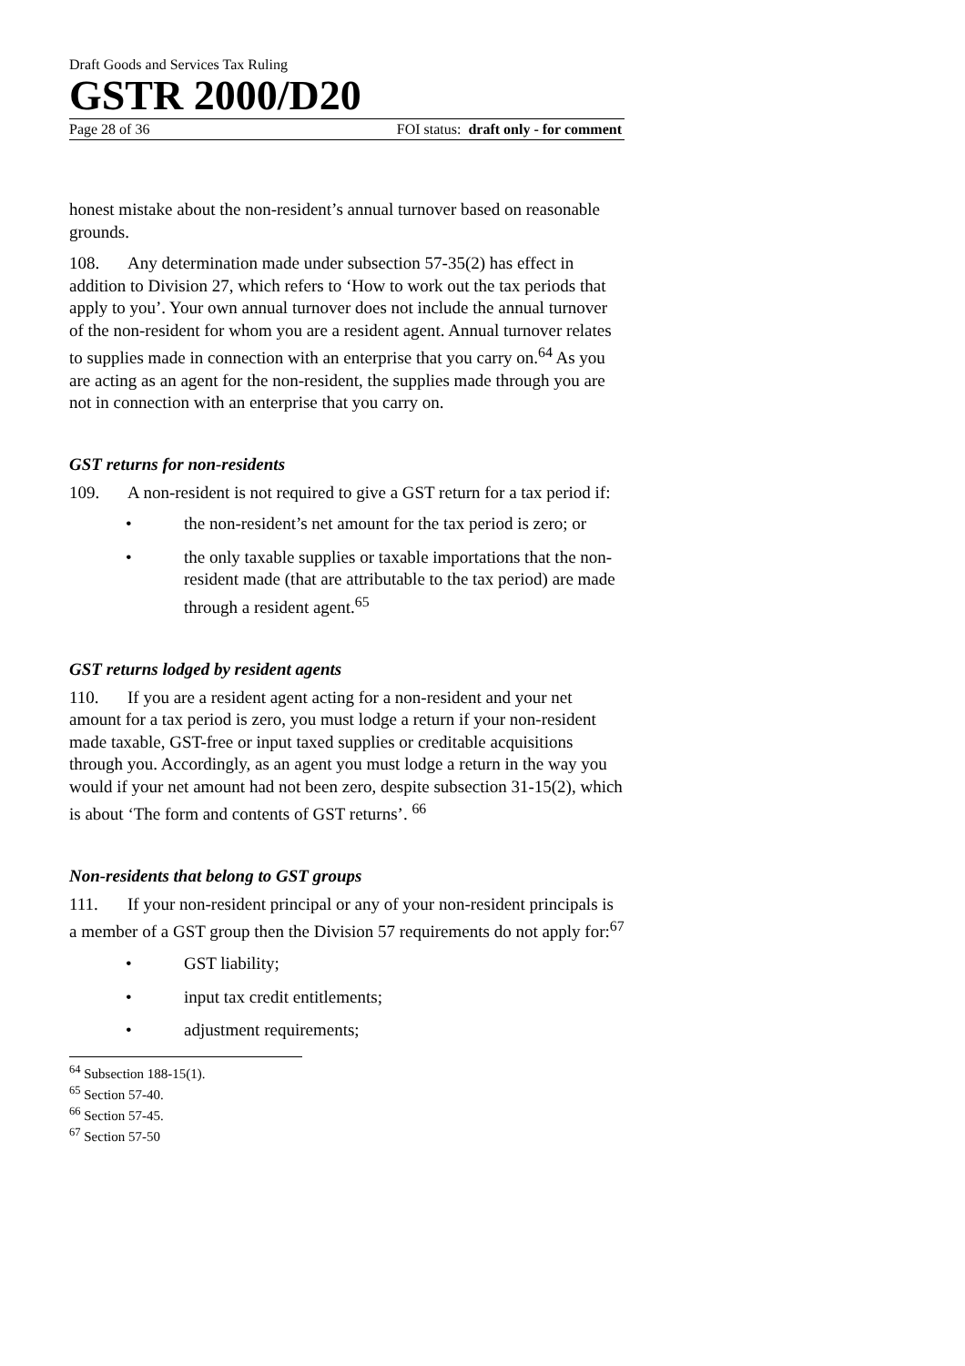Draft Goods and Services Tax Ruling
GSTR 2000/D20
Page 28 of 36 FOI status: draft only - for comment
honest mistake about the non-resident’s annual turnover based on reasonable grounds.
108. Any determination made under subsection 57-35(2) has effect in addition to Division 27, which refers to ‘How to work out the tax periods that apply to you’. Your own annual turnover does not include the annual turnover of the non-resident for whom you are a resident agent. Annual turnover relates to supplies made in connection with an enterprise that you carry on.<sup>64</sup> As you are acting as an agent for the non-resident, the supplies made through you are not in connection with an enterprise that you carry on.
GST returns for non-residents
109. A non-resident is not required to give a GST return for a tax period if:
• the non-resident’s net amount for the tax period is zero; or
• the only taxable supplies or taxable importations that the non-resident made (that are attributable to the tax period) are made through a resident agent.<sup>65</sup>
GST returns lodged by resident agents
110. If you are a resident agent acting for a non-resident and your net amount for a tax period is zero, you must lodge a return if your non-resident made taxable, GST-free or input taxed supplies or creditable acquisitions through you. Accordingly, as an agent you must lodge a return in the way you would if your net amount had not been zero, despite subsection 31-15(2), which is about ‘The form and contents of GST returns’. <sup>66</sup>
Non-residents that belong to GST groups
111. If your non-resident principal or any of your non-resident principals is a member of a GST group then the Division 57 requirements do not apply for:<sup>67</sup>
• GST liability;
• input tax credit entitlements;
• adjustment requirements;
<sup>64</sup> Subsection 188-15(1).
<sup>65</sup> Section 57-40.
<sup>66</sup> Section 57-45.
<sup>67</sup> Section 57-50